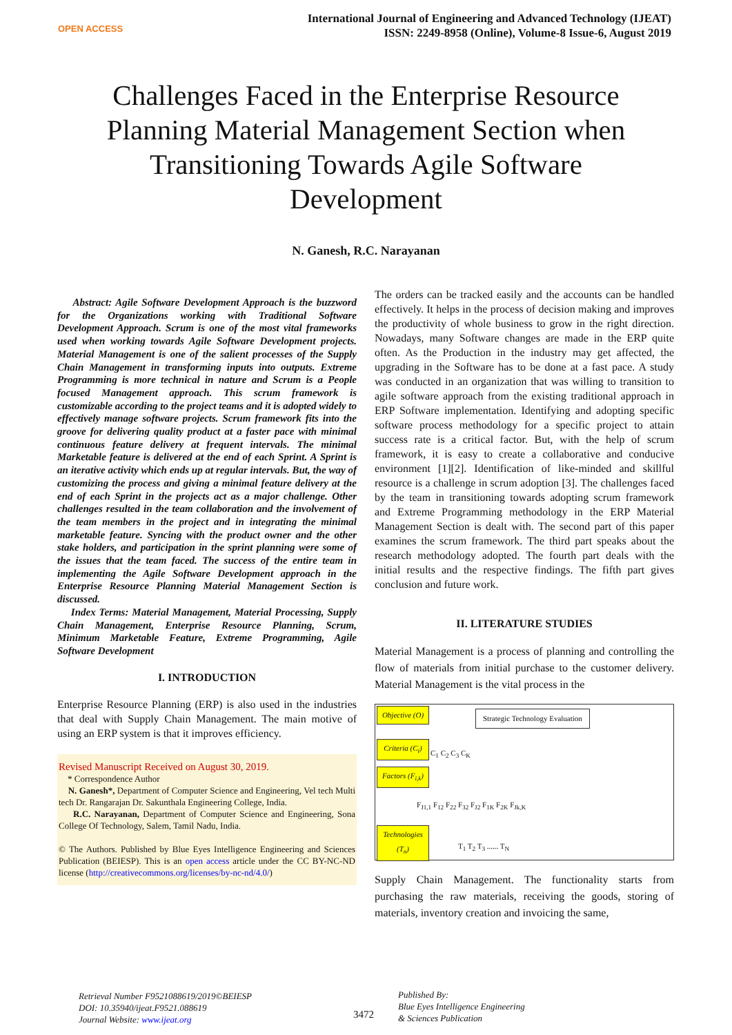OPEN ACCESS
International Journal of Engineering and Advanced Technology (IJEAT)
ISSN: 2249-8958 (Online), Volume-8 Issue-6, August 2019
Challenges Faced in the Enterprise Resource Planning Material Management Section when Transitioning Towards Agile Software Development
N. Ganesh, R.C. Narayanan
Abstract: Agile Software Development Approach is the buzzword for the Organizations working with Traditional Software Development Approach. Scrum is one of the most vital frameworks used when working towards Agile Software Development projects. Material Management is one of the salient processes of the Supply Chain Management in transforming inputs into outputs. Extreme Programming is more technical in nature and Scrum is a People focused Management approach. This scrum framework is customizable according to the project teams and it is adopted widely to effectively manage software projects. Scrum framework fits into the groove for delivering quality product at a faster pace with minimal continuous feature delivery at frequent intervals. The minimal Marketable feature is delivered at the end of each Sprint. A Sprint is an iterative activity which ends up at regular intervals. But, the way of customizing the process and giving a minimal feature delivery at the end of each Sprint in the projects act as a major challenge. Other challenges resulted in the team collaboration and the involvement of the team members in the project and in integrating the minimal marketable feature. Syncing with the product owner and the other stake holders, and participation in the sprint planning were some of the issues that the team faced. The success of the entire team in implementing the Agile Software Development approach in the Enterprise Resource Planning Material Management Section is discussed.
Index Terms: Material Management, Material Processing, Supply Chain Management, Enterprise Resource Planning, Scrum, Minimum Marketable Feature, Extreme Programming, Agile Software Development
I. INTRODUCTION
Enterprise Resource Planning (ERP) is also used in the industries that deal with Supply Chain Management. The main motive of using an ERP system is that it improves efficiency.
Revised Manuscript Received on August 30, 2019.
* Correspondence Author
N. Ganesh*, Department of Computer Science and Engineering, Vel tech Multi tech Dr. Rangarajan Dr. Sakunthala Engineering College, India.
R.C. Narayanan, Department of Computer Science and Engineering, Sona College Of Technology, Salem, Tamil Nadu, India.
© The Authors. Published by Blue Eyes Intelligence Engineering and Sciences Publication (BEIESP). This is an open access article under the CC BY-NC-ND license (http://creativecommons.org/licenses/by-nc-nd/4.0/)
The orders can be tracked easily and the accounts can be handled effectively. It helps in the process of decision making and improves the productivity of whole business to grow in the right direction. Nowadays, many Software changes are made in the ERP quite often. As the Production in the industry may get affected, the upgrading in the Software has to be done at a fast pace. A study was conducted in an organization that was willing to transition to agile software approach from the existing traditional approach in ERP Software implementation. Identifying and adopting specific software process methodology for a specific project to attain success rate is a critical factor. But, with the help of scrum framework, it is easy to create a collaborative and conducive environment [1][2]. Identification of like-minded and skillful resource is a challenge in scrum adoption [3]. The challenges faced by the team in transitioning towards adopting scrum framework and Extreme Programming methodology in the ERP Material Management Section is dealt with. The second part of this paper examines the scrum framework. The third part speaks about the research methodology adopted. The fourth part deals with the initial results and the respective findings. The fifth part gives conclusion and future work.
II. LITERATURE STUDIES
Material Management is a process of planning and controlling the flow of materials from initial purchase to the customer delivery. Material Management is the vital process in the
Objective (O)
Criteria (C<sub>i</sub>)
Factors (F<sub>i,k</sub>)
Technologies (T<sub>n</sub>)
Strategic Technology Evaluation
C<sub>1</sub> C<sub>2</sub> C<sub>3</sub> C<sub>K</sub>
F<sub>J1,1</sub> F<sub>12</sub> F<sub>22</sub> F<sub>32</sub> F<sub>J2</sub> F<sub>1K</sub> F<sub>2K</sub> F<sub>Jk,K</sub>
T<sub>1</sub> T<sub>2</sub> T<sub>3</sub> ...... T<sub>N</sub>
Supply Chain Management. The functionality starts from purchasing the raw materials, receiving the goods, storing of materials, inventory creation and invoicing the same,
Retrieval Number F9521088619/2019©BEIESP
DOI: 10.35940/ijeat.F9521.088619
Journal Website: www.ijeat.org
3472
Published By:
Blue Eyes Intelligence Engineering
& Sciences Publication